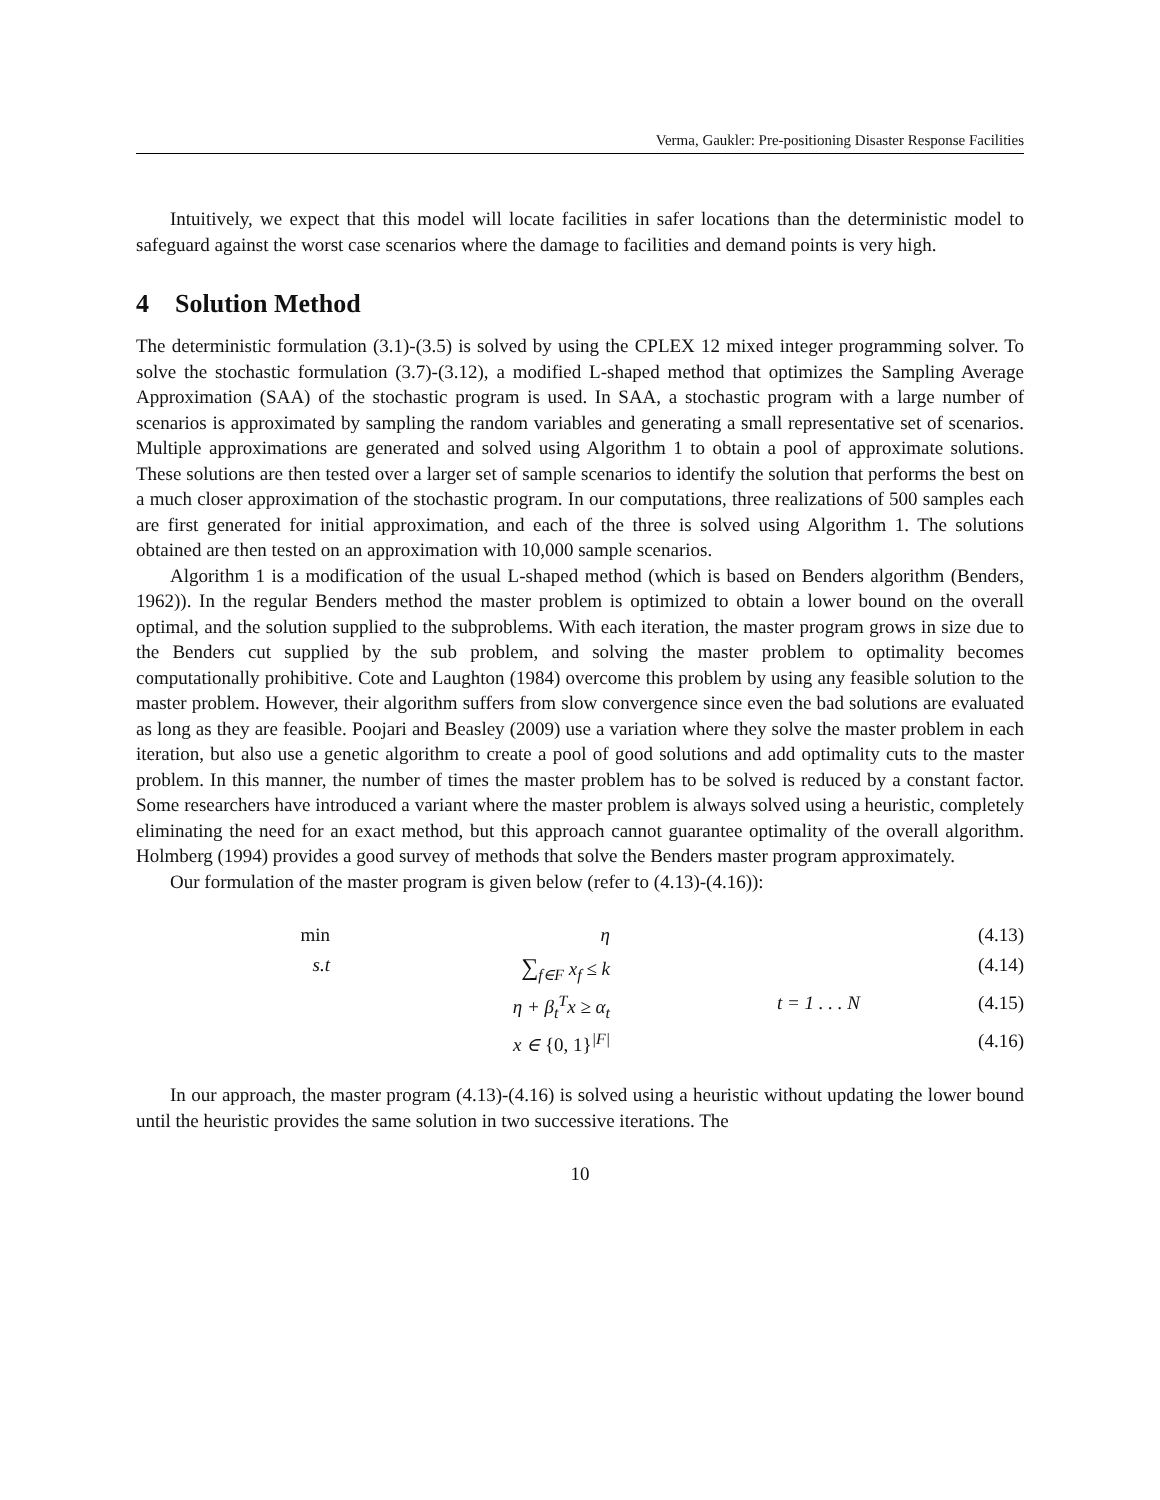Verma, Gaukler: Pre-positioning Disaster Response Facilities
Intuitively, we expect that this model will locate facilities in safer locations than the deterministic model to safeguard against the worst case scenarios where the damage to facilities and demand points is very high.
4 Solution Method
The deterministic formulation (3.1)-(3.5) is solved by using the CPLEX 12 mixed integer programming solver. To solve the stochastic formulation (3.7)-(3.12), a modified L-shaped method that optimizes the Sampling Average Approximation (SAA) of the stochastic program is used. In SAA, a stochastic program with a large number of scenarios is approximated by sampling the random variables and generating a small representative set of scenarios. Multiple approximations are generated and solved using Algorithm 1 to obtain a pool of approximate solutions. These solutions are then tested over a larger set of sample scenarios to identify the solution that performs the best on a much closer approximation of the stochastic program. In our computations, three realizations of 500 samples each are first generated for initial approximation, and each of the three is solved using Algorithm 1. The solutions obtained are then tested on an approximation with 10,000 sample scenarios.
Algorithm 1 is a modification of the usual L-shaped method (which is based on Benders algorithm (Benders, 1962)). In the regular Benders method the master problem is optimized to obtain a lower bound on the overall optimal, and the solution supplied to the subproblems. With each iteration, the master program grows in size due to the Benders cut supplied by the sub problem, and solving the master problem to optimality becomes computationally prohibitive. Cote and Laughton (1984) overcome this problem by using any feasible solution to the master problem. However, their algorithm suffers from slow convergence since even the bad solutions are evaluated as long as they are feasible. Poojari and Beasley (2009) use a variation where they solve the master problem in each iteration, but also use a genetic algorithm to create a pool of good solutions and add optimality cuts to the master problem. In this manner, the number of times the master problem has to be solved is reduced by a constant factor. Some researchers have introduced a variant where the master problem is always solved using a heuristic, completely eliminating the need for an exact method, but this approach cannot guarantee optimality of the overall algorithm. Holmberg (1994) provides a good survey of methods that solve the Benders master program approximately.
Our formulation of the master program is given below (refer to (4.13)-(4.16)):
| min | η | | (4.13) |
| s.t | ∑<sub>f∈F</sub> x<sub>f</sub> ≤ k | | (4.14) |
| | η + β<sub>t</sub><sup>T</sup>x ≥ α<sub>t</sub> | t = 1 . . . N | (4.15) |
| | x ∈ {0, 1}<sup>/F/</sup> | | (4.16) |
In our approach, the master program (4.13)-(4.16) is solved using a heuristic without updating the lower bound until the heuristic provides the same solution in two successive iterations. The
10